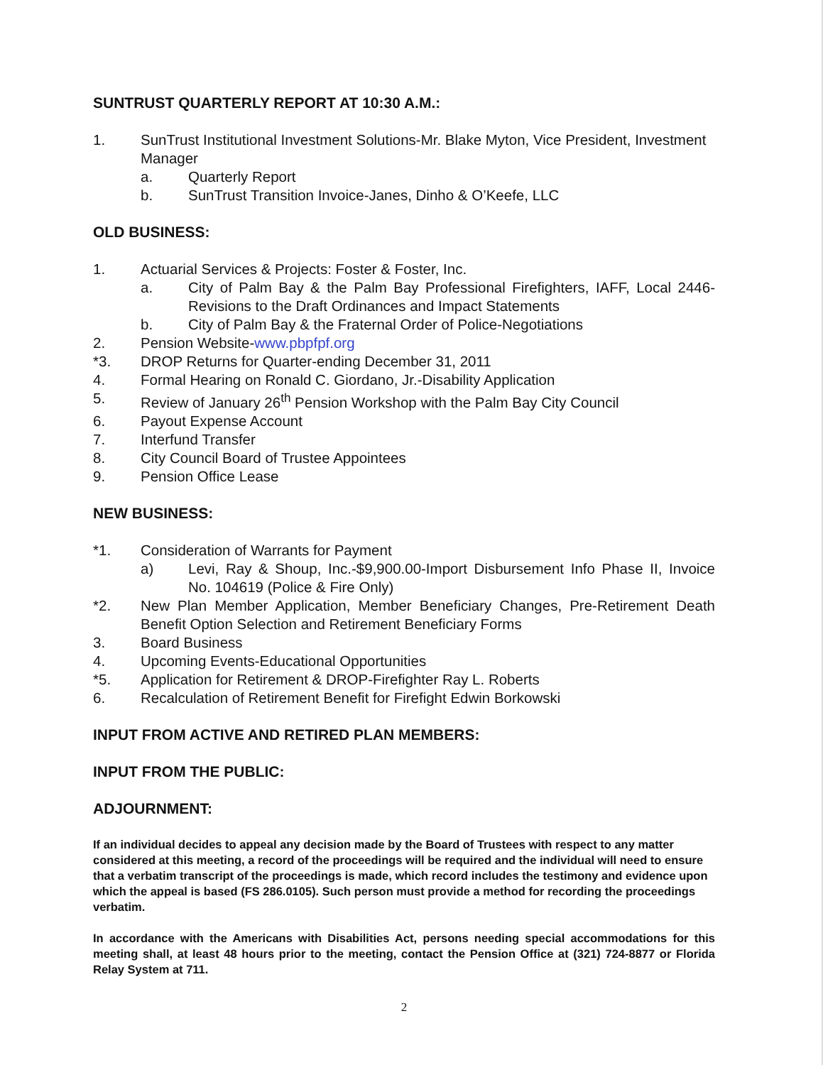SUNTRUST QUARTERLY REPORT AT 10:30 A.M.:
1. SunTrust Institutional Investment Solutions-Mr. Blake Myton, Vice President, Investment Manager
a. Quarterly Report
b. SunTrust Transition Invoice-Janes, Dinho & O’Keefe, LLC
OLD BUSINESS:
1. Actuarial Services & Projects: Foster & Foster, Inc.
a. City of Palm Bay & the Palm Bay Professional Firefighters, IAFF, Local 2446-Revisions to the Draft Ordinances and Impact Statements
b. City of Palm Bay & the Fraternal Order of Police-Negotiations
2. Pension Website-www.pbpfpf.org
*3. DROP Returns for Quarter-ending December 31, 2011
4. Formal Hearing on Ronald C. Giordano, Jr.-Disability Application
5. Review of January 26<sup>th</sup> Pension Workshop with the Palm Bay City Council
6. Payout Expense Account
7. Interfund Transfer
8. City Council Board of Trustee Appointees
9. Pension Office Lease
NEW BUSINESS:
*1. Consideration of Warrants for Payment
a) Levi, Ray & Shoup, Inc.-$9,900.00-Import Disbursement Info Phase II, Invoice No. 104619 (Police & Fire Only)
*2. New Plan Member Application, Member Beneficiary Changes, Pre-Retirement Death Benefit Option Selection and Retirement Beneficiary Forms
3. Board Business
4. Upcoming Events-Educational Opportunities
*5. Application for Retirement & DROP-Firefighter Ray L. Roberts
6. Recalculation of Retirement Benefit for Firefight Edwin Borkowski
INPUT FROM ACTIVE AND RETIRED PLAN MEMBERS:
INPUT FROM THE PUBLIC:
ADJOURNMENT:
If an individual decides to appeal any decision made by the Board of Trustees with respect to any matter considered at this meeting, a record of the proceedings will be required and the individual will need to ensure that a verbatim transcript of the proceedings is made, which record includes the testimony and evidence upon which the appeal is based (FS 286.0105). Such person must provide a method for recording the proceedings verbatim.
In accordance with the Americans with Disabilities Act, persons needing special accommodations for this meeting shall, at least 48 hours prior to the meeting, contact the Pension Office at (321) 724-8877 or Florida Relay System at 711.
2